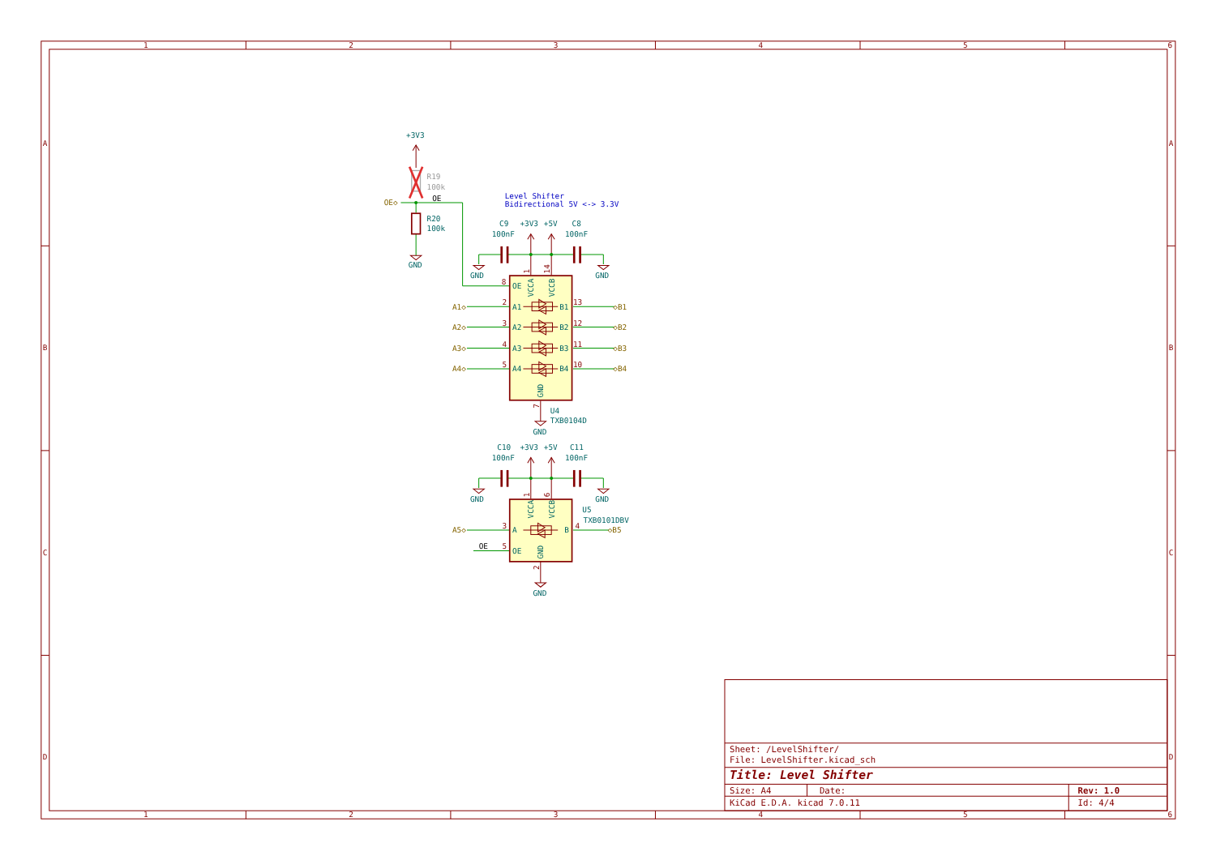1
2
3
4
5
6
1
2
3
4
5
6
A
B
C
D
A
B
C
D
+3V3
R19
100k
OE◇
OE
R20
100k
GND
Level Shifter
Bidirectional 5V <-> 3.3V
C9
100nF
+3V3
+5V
C8
100nF
GND
GND
8
OE
VCCA
VCCB
1
14
A1◇
A2◇
A3◇
A4◇
◇B1
◇B2
◇B3
◇B4
2
3
4
5
13
12
11
10
A1
A2
A3
A4
B1
B2
B3
B4
GND
7
U4
TXB0104D
GND
C10
100nF
+3V3
+5V
C11
100nF
GND
GND
VCCA
VCCB
1
6
U5
TXB0101DBV
A5◇
3
A
B
4
◇B5
OE
5
OE
GND
2
GND
Sheet: /LevelShifter/
File: LevelShifter.kicad_sch
Title: Level Shifter
Size: A4
Date:
Rev: 1.0
KiCad E.D.A. kicad 7.0.11
Id: 4/4